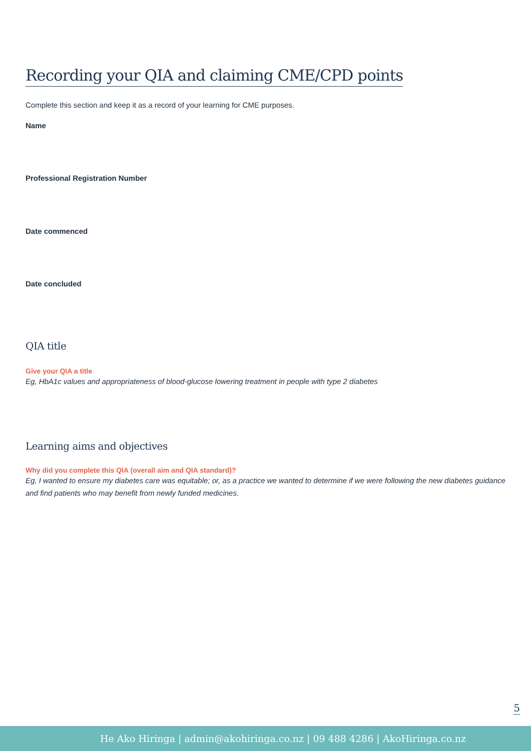Recording your QIA and claiming CME/CPD points
Complete this section and keep it as a record of your learning for CME purposes.
Name
Professional Registration Number
Date commenced
Date concluded
QIA title
Give your QIA a title
Eg, HbA1c values and appropriateness of blood-glucose lowering treatment in people with type 2 diabetes
Learning aims and objectives
Why did you complete this QIA (overall aim and QIA standard)?
Eg, I wanted to ensure my diabetes care was equitable; or, as a practice we wanted to determine if we were following the new diabetes guidance and find patients who may benefit from newly funded medicines.
5
He Ako Hiringa | admin@akohiringa.co.nz | 09 488 4286 | AkoHiringa.co.nz